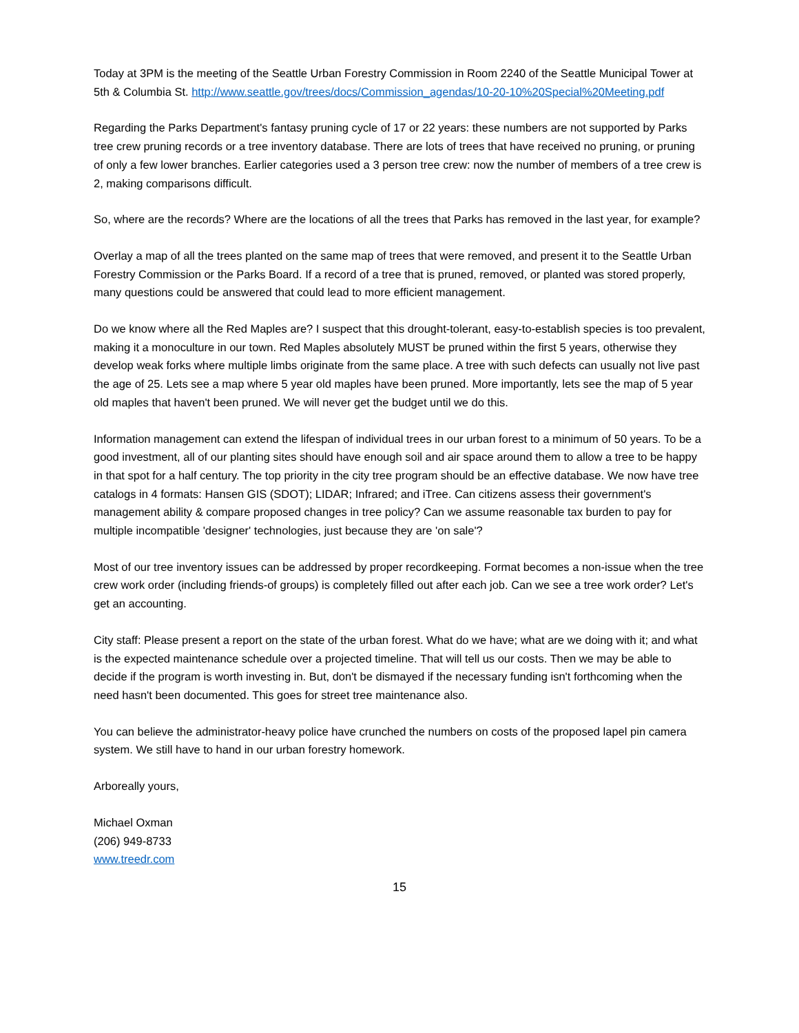Today at 3PM is the meeting of the Seattle Urban Forestry Commission in Room 2240 of the Seattle Municipal Tower at 5th & Columbia St. http://www.seattle.gov/trees/docs/Commission_agendas/10-20-10%20Special%20Meeting.pdf
Regarding the Parks Department's fantasy pruning cycle of 17 or 22 years: these numbers are not supported by Parks tree crew pruning records or a tree inventory database. There are lots of trees that have received no pruning, or pruning of only a few lower branches. Earlier categories used a 3 person tree crew: now the number of members of a tree crew is 2, making comparisons difficult.
So, where are the records? Where are the locations of all the trees that Parks has removed in the last year, for example?
Overlay a map of all the trees planted on the same map of trees that were removed, and present it to the Seattle Urban Forestry Commission or the Parks Board. If a record of a tree that is pruned, removed, or planted was stored properly, many questions could be answered that could lead to more efficient management.
Do we know where all the Red Maples are? I suspect that this drought-tolerant, easy-to-establish species is too prevalent, making it a monoculture in our town. Red Maples absolutely MUST be pruned within the first 5 years, otherwise they develop weak forks where multiple limbs originate from the same place. A tree with such defects can usually not live past the age of 25. Lets see a map where 5 year old maples have been pruned. More importantly, lets see the map of 5 year old maples that haven't been pruned. We will never get the budget until we do this.
Information management can extend the lifespan of individual trees in our urban forest to a minimum of 50 years. To be a good investment, all of our planting sites should have enough soil and air space around them to allow a tree to be happy in that spot for a half century. The top priority in the city tree program should be an effective database. We now have tree catalogs in 4 formats: Hansen GIS (SDOT); LIDAR; Infrared; and iTree. Can citizens assess their government's management ability & compare proposed changes in tree policy? Can we assume reasonable tax burden to pay for multiple incompatible 'designer' technologies, just because they are 'on sale'?
Most of our tree inventory issues can be addressed by proper recordkeeping. Format becomes a non-issue when the tree crew work order (including friends-of groups) is completely filled out after each job. Can we see a tree work order? Let's get an accounting.
City staff: Please present a report on the state of the urban forest. What do we have; what are we doing with it; and what is the expected maintenance schedule over a projected timeline. That will tell us our costs. Then we may be able to decide if the program is worth investing in. But, don't be dismayed if the necessary funding isn't forthcoming when the need hasn't been documented. This goes for street tree maintenance also.
You can believe the administrator-heavy police have crunched the numbers on costs of the proposed lapel pin camera system. We still have to hand in our urban forestry homework.
Arboreally yours,
Michael Oxman
(206) 949-8733
www.treedr.com
15